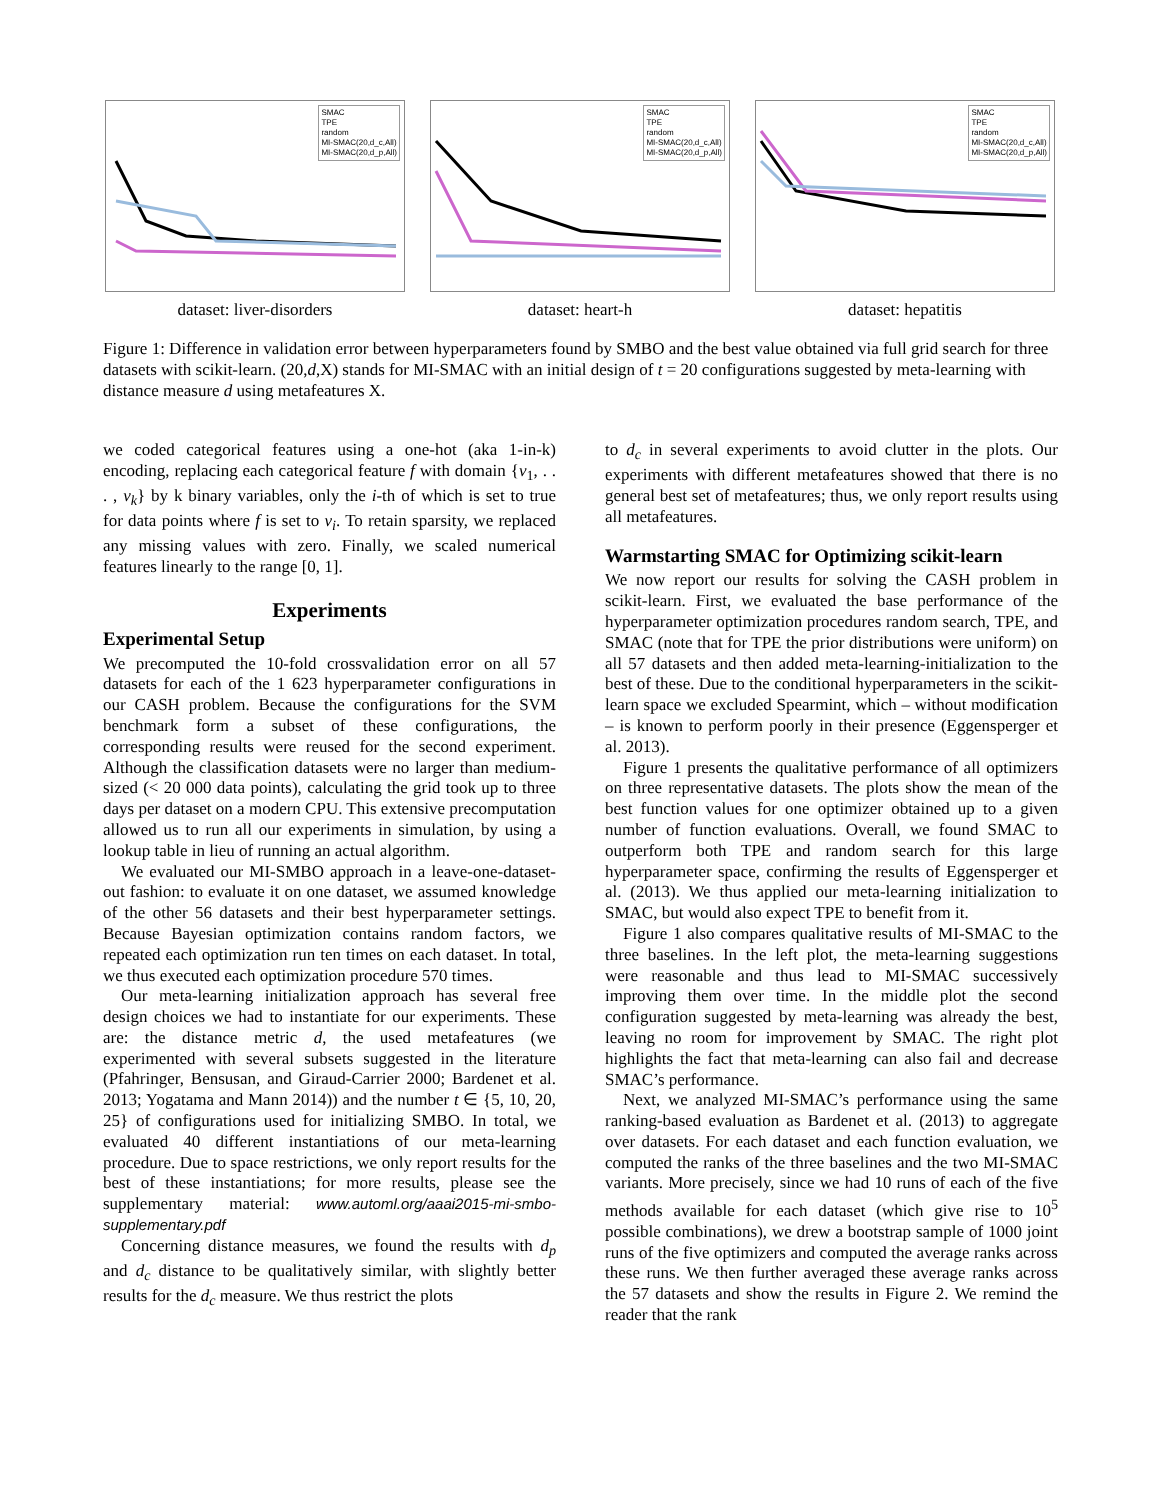SMAC
TPE
random
MI-SMAC(20,d_c,All)
MI-SMAC(20,d_p,All)
dataset: liver-disorders
SMAC
TPE
random
MI-SMAC(20,d_c,All)
MI-SMAC(20,d_p,All)
dataset: heart-h
SMAC
TPE
random
MI-SMAC(20,d_c,All)
MI-SMAC(20,d_p,All)
dataset: hepatitis
Figure 1: Difference in validation error between hyperparameters found by SMBO and the best value obtained via full grid search for three datasets with scikit-learn. (20,d,X) stands for MI-SMAC with an initial design of t = 20 configurations suggested by meta-learning with distance measure d using metafeatures X.
we coded categorical features using a one-hot (aka 1-in-k) encoding, replacing each categorical feature f with domain {v<sub>1</sub>, . . . , v<sub>k</sub>} by k binary variables, only the i-th of which is set to true for data points where f is set to v<sub>i</sub>. To retain sparsity, we replaced any missing values with zero. Finally, we scaled numerical features linearly to the range [0, 1].
Experiments
Experimental Setup
We precomputed the 10-fold crossvalidation error on all 57 datasets for each of the 1 623 hyperparameter configurations in our CASH problem. Because the configurations for the SVM benchmark form a subset of these configurations, the corresponding results were reused for the second experiment. Although the classification datasets were no larger than medium-sized (< 20 000 data points), calculating the grid took up to three days per dataset on a modern CPU. This extensive precomputation allowed us to run all our experiments in simulation, by using a lookup table in lieu of running an actual algorithm.
We evaluated our MI-SMBO approach in a leave-one-dataset-out fashion: to evaluate it on one dataset, we assumed knowledge of the other 56 datasets and their best hyperparameter settings. Because Bayesian optimization contains random factors, we repeated each optimization run ten times on each dataset. In total, we thus executed each optimization procedure 570 times.
Our meta-learning initialization approach has several free design choices we had to instantiate for our experiments. These are: the distance metric d, the used metafeatures (we experimented with several subsets suggested in the literature (Pfahringer, Bensusan, and Giraud-Carrier 2000; Bardenet et al. 2013; Yogatama and Mann 2014)) and the number t ∈ {5, 10, 20, 25} of configurations used for initializing SMBO. In total, we evaluated 40 different instantiations of our meta-learning procedure. Due to space restrictions, we only report results for the best of these instantiations; for more results, please see the supplementary material: www.automl.org/aaai2015-mi-smbo-supplementary.pdf
Concerning distance measures, we found the results with d<sub>p</sub> and d<sub>c</sub> distance to be qualitatively similar, with slightly better results for the d<sub>c</sub> measure. We thus restrict the plots
to d<sub>c</sub> in several experiments to avoid clutter in the plots. Our experiments with different metafeatures showed that there is no general best set of metafeatures; thus, we only report results using all metafeatures.
Warmstarting SMAC for Optimizing scikit-learn
We now report our results for solving the CASH problem in scikit-learn. First, we evaluated the base performance of the hyperparameter optimization procedures random search, TPE, and SMAC (note that for TPE the prior distributions were uniform) on all 57 datasets and then added meta-learning-initialization to the best of these. Due to the conditional hyperparameters in the scikit-learn space we excluded Spearmint, which – without modification – is known to perform poorly in their presence (Eggensperger et al. 2013).
Figure 1 presents the qualitative performance of all optimizers on three representative datasets. The plots show the mean of the best function values for one optimizer obtained up to a given number of function evaluations. Overall, we found SMAC to outperform both TPE and random search for this large hyperparameter space, confirming the results of Eggensperger et al. (2013). We thus applied our meta-learning initialization to SMAC, but would also expect TPE to benefit from it.
Figure 1 also compares qualitative results of MI-SMAC to the three baselines. In the left plot, the meta-learning suggestions were reasonable and thus lead to MI-SMAC successively improving them over time. In the middle plot the second configuration suggested by meta-learning was already the best, leaving no room for improvement by SMAC. The right plot highlights the fact that meta-learning can also fail and decrease SMAC’s performance.
Next, we analyzed MI-SMAC’s performance using the same ranking-based evaluation as Bardenet et al. (2013) to aggregate over datasets. For each dataset and each function evaluation, we computed the ranks of the three baselines and the two MI-SMAC variants. More precisely, since we had 10 runs of each of the five methods available for each dataset (which give rise to 10<sup>5</sup> possible combinations), we drew a bootstrap sample of 1000 joint runs of the five optimizers and computed the average ranks across these runs. We then further averaged these average ranks across the 57 datasets and show the results in Figure 2. We remind the reader that the rank